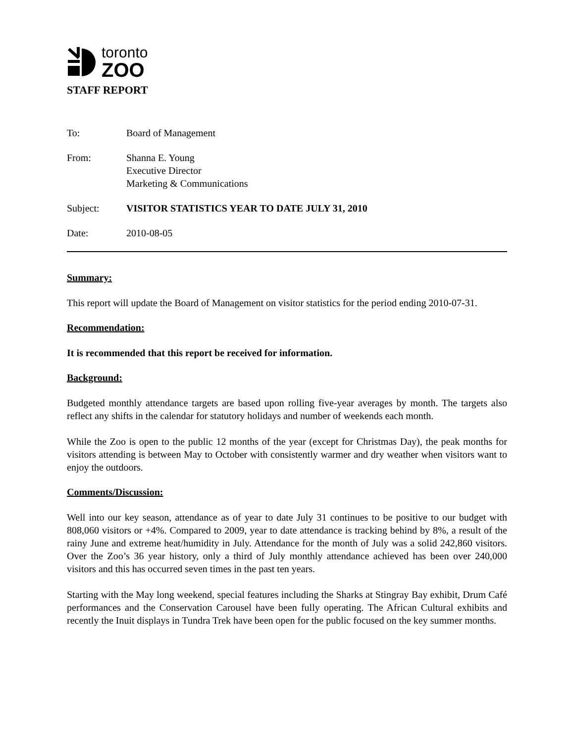toronto
ZOO
STAFF REPORT
To: Board of Management
From: Shanna E. Young
Executive Director
Marketing & Communications
Subject: VISITOR STATISTICS YEAR TO DATE JULY 31, 2010
Date: 2010-08-05
Summary:
This report will update the Board of Management on visitor statistics for the period ending 2010-07-31.
Recommendation:
It is recommended that this report be received for information.
Background:
Budgeted monthly attendance targets are based upon rolling five-year averages by month. The targets also reflect any shifts in the calendar for statutory holidays and number of weekends each month.
While the Zoo is open to the public 12 months of the year (except for Christmas Day), the peak months for visitors attending is between May to October with consistently warmer and dry weather when visitors want to enjoy the outdoors.
Comments/Discussion:
Well into our key season, attendance as of year to date July 31 continues to be positive to our budget with 808,060 visitors or +4%. Compared to 2009, year to date attendance is tracking behind by 8%, a result of the rainy June and extreme heat/humidity in July. Attendance for the month of July was a solid 242,860 visitors. Over the Zoo’s 36 year history, only a third of July monthly attendance achieved has been over 240,000 visitors and this has occurred seven times in the past ten years.
Starting with the May long weekend, special features including the Sharks at Stingray Bay exhibit, Drum Café performances and the Conservation Carousel have been fully operating. The African Cultural exhibits and recently the Inuit displays in Tundra Trek have been open for the public focused on the key summer months.